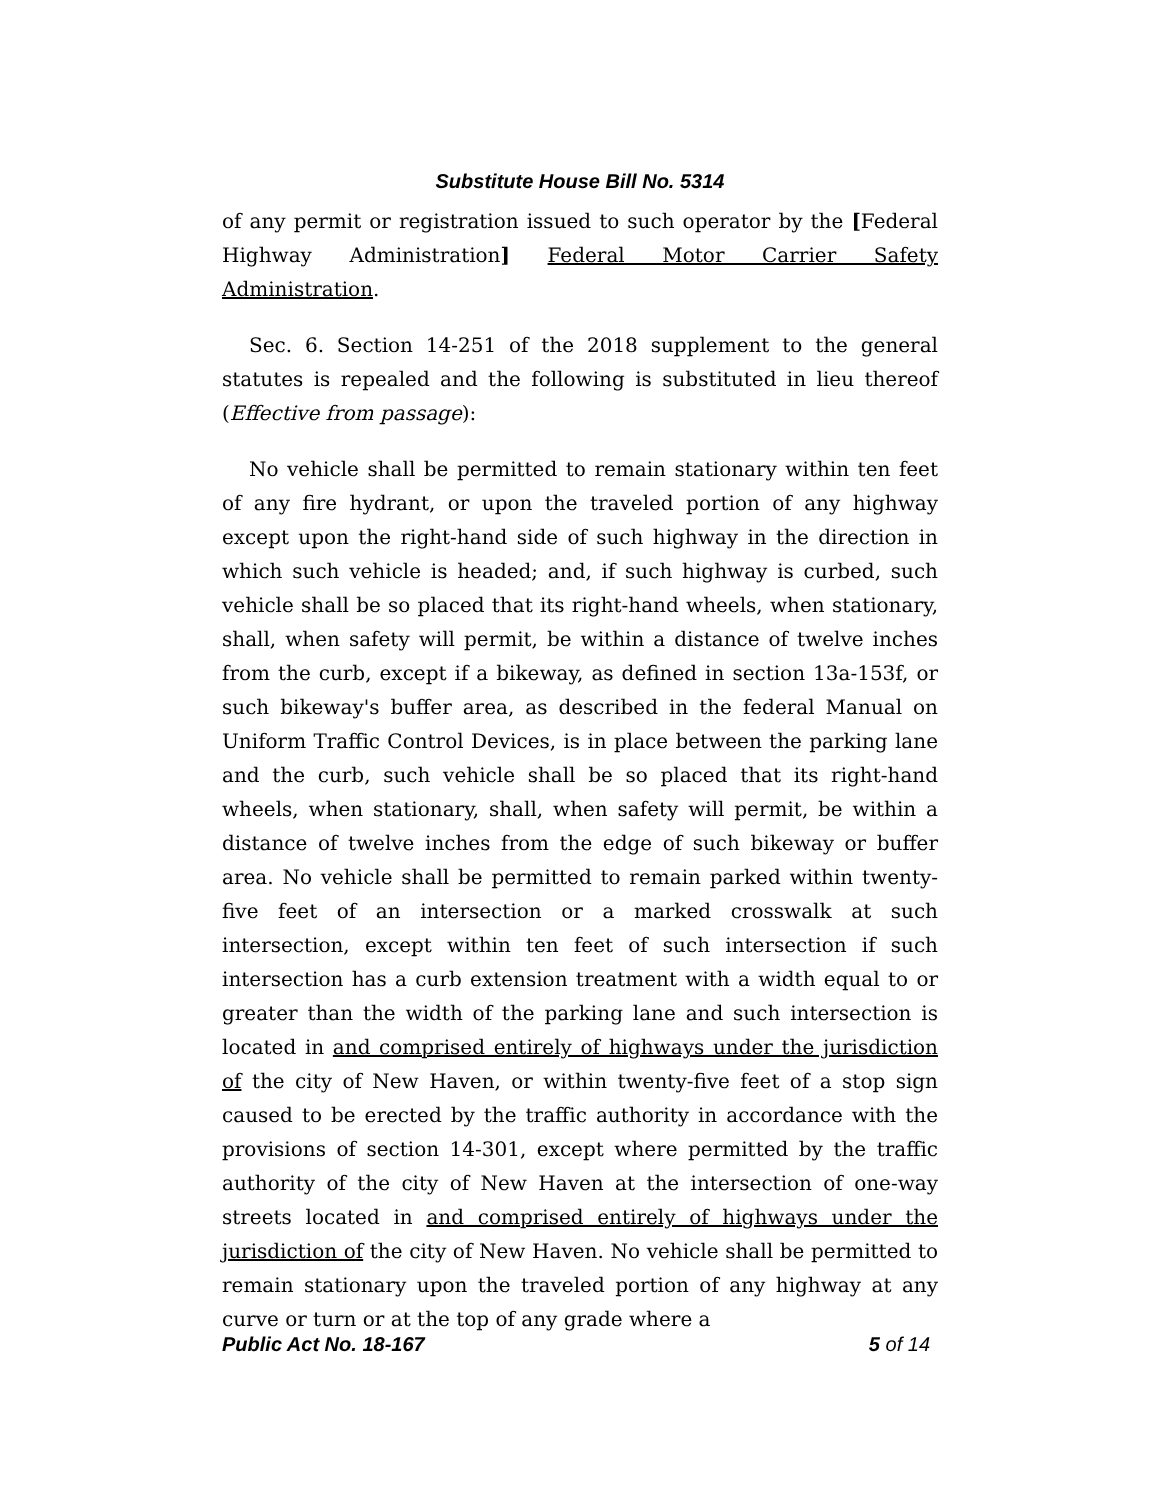Substitute House Bill No. 5314
of any permit or registration issued to such operator by the [Federal Highway Administration] Federal Motor Carrier Safety Administration.
Sec. 6. Section 14-251 of the 2018 supplement to the general statutes is repealed and the following is substituted in lieu thereof (Effective from passage):
No vehicle shall be permitted to remain stationary within ten feet of any fire hydrant, or upon the traveled portion of any highway except upon the right-hand side of such highway in the direction in which such vehicle is headed; and, if such highway is curbed, such vehicle shall be so placed that its right-hand wheels, when stationary, shall, when safety will permit, be within a distance of twelve inches from the curb, except if a bikeway, as defined in section 13a-153f, or such bikeway's buffer area, as described in the federal Manual on Uniform Traffic Control Devices, is in place between the parking lane and the curb, such vehicle shall be so placed that its right-hand wheels, when stationary, shall, when safety will permit, be within a distance of twelve inches from the edge of such bikeway or buffer area. No vehicle shall be permitted to remain parked within twenty-five feet of an intersection or a marked crosswalk at such intersection, except within ten feet of such intersection if such intersection has a curb extension treatment with a width equal to or greater than the width of the parking lane and such intersection is located in and comprised entirely of highways under the jurisdiction of the city of New Haven, or within twenty-five feet of a stop sign caused to be erected by the traffic authority in accordance with the provisions of section 14-301, except where permitted by the traffic authority of the city of New Haven at the intersection of one-way streets located in and comprised entirely of highways under the jurisdiction of the city of New Haven. No vehicle shall be permitted to remain stationary upon the traveled portion of any highway at any curve or turn or at the top of any grade where a
Public Act No. 18-167 5 of 14